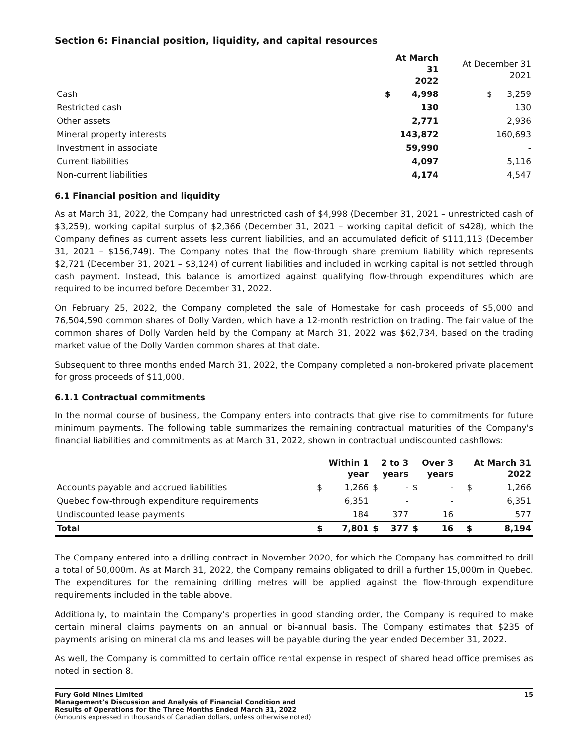Section 6: Financial position, liquidity, and capital resources
| | At March 31 2022 | | At December 31 2021 | |
| Cash | $ | 4,998 | $ | 3,259 |
| Restricted cash | | 130 | | 130 |
| Other assets | | 2,771 | | 2,936 |
| Mineral property interests | | 143,872 | | 160,693 |
| Investment in associate | | 59,990 | | - |
| Current liabilities | | 4,097 | | 5,116 |
| Non-current liabilities | | 4,174 | | 4,547 |
6.1 Financial position and liquidity
As at March 31, 2022, the Company had unrestricted cash of $4,998 (December 31, 2021 – unrestricted cash of $3,259), working capital surplus of $2,366 (December 31, 2021 – working capital deficit of $428), which the Company defines as current assets less current liabilities, and an accumulated deficit of $111,113 (December 31, 2021 – $156,749). The Company notes that the flow-through share premium liability which represents $2,721 (December 31, 2021 – $3,124) of current liabilities and included in working capital is not settled through cash payment. Instead, this balance is amortized against qualifying flow-through expenditures which are required to be incurred before December 31, 2022.
On February 25, 2022, the Company completed the sale of Homestake for cash proceeds of $5,000 and 76,504,590 common shares of Dolly Varden, which have a 12-month restriction on trading. The fair value of the common shares of Dolly Varden held by the Company at March 31, 2022 was $62,734, based on the trading market value of the Dolly Varden common shares at that date.
Subsequent to three months ended March 31, 2022, the Company completed a non-brokered private placement for gross proceeds of $11,000.
6.1.1 Contractual commitments
In the normal course of business, the Company enters into contracts that give rise to commitments for future minimum payments. The following table summarizes the remaining contractual maturities of the Company's financial liabilities and commitments as at March 31, 2022, shown in contractual undiscounted cashflows:
| | Within 1 year | | 2 to 3 years | | Over 3 years | | At March 31 2022 | |
| --- | --- | --- | --- | --- | --- | --- | --- | --- |
| Accounts payable and accrued liabilities | $ | 1,266 | $ | - | $ | - | $ | 1,266 |
| Quebec flow-through expenditure requirements | | 6,351 | | - | | - | | 6,351 |
| Undiscounted lease payments | | 184 | | 377 | | 16 | | 577 |
| Total | $ | 7,801 | $ | 377 | $ | 16 | $ | 8,194 |
The Company entered into a drilling contract in November 2020, for which the Company has committed to drill a total of 50,000m. As at March 31, 2022, the Company remains obligated to drill a further 15,000m in Quebec. The expenditures for the remaining drilling metres will be applied against the flow-through expenditure requirements included in the table above.
Additionally, to maintain the Company’s properties in good standing order, the Company is required to make certain mineral claims payments on an annual or bi-annual basis. The Company estimates that $235 of payments arising on mineral claims and leases will be payable during the year ended December 31, 2022.
As well, the Company is committed to certain office rental expense in respect of shared head office premises as noted in section 8.
Fury Gold Mines Limited
Management’s Discussion and Analysis of Financial Condition and
Results of Operations for the Three Months Ended March 31, 2022
(Amounts expressed in thousands of Canadian dollars, unless otherwise noted)
15